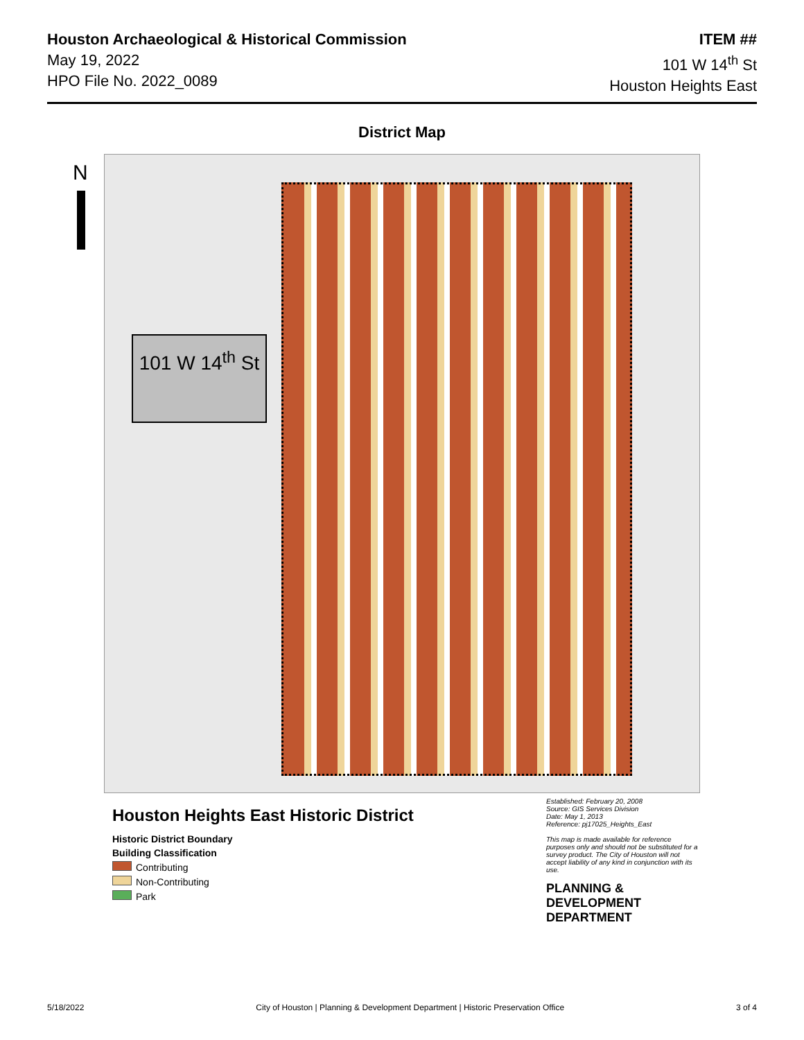Houston Archaeological & Historical Commission
May 19, 2022
HPO File No. 2022_0089
ITEM ##
101 W 14<sup>th</sup> St
Houston Heights East
District Map
N
101 W 14<sup>th</sup> St
Houston Heights East Historic District
Historic District Boundary
Building Classification
Contributing
Non-Contributing
Park
Established: February 20, 2008
Source: GIS Services Division
Date: May 1, 2013
Reference: pj17025_Heights_East
This map is made available for reference purposes only and should not be substituted for a survey product. The City of Houston will not accept liability of any kind in conjunction with its use.
PLANNING & DEVELOPMENT DEPARTMENT
5/18/2022 City of Houston | Planning & Development Department | Historic Preservation Office 3 of 4